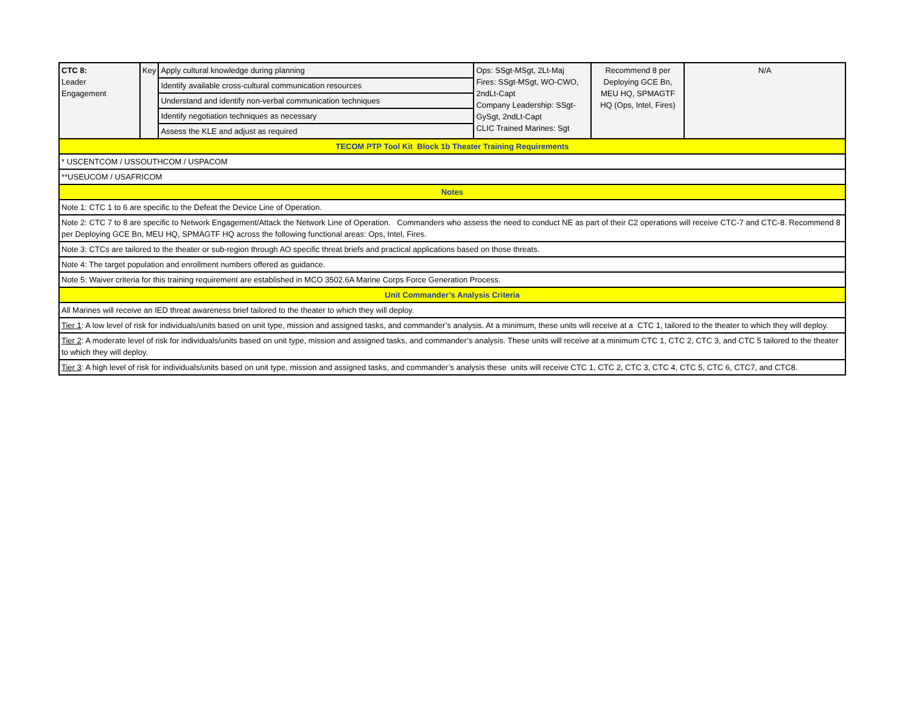| CTC 8: Leader Engagement | Key | Apply cultural knowledge during planning | Ops: SSgt-MSgt, 2Lt-Maj Fires: SSgt-MSgt, WO-CWO, 2ndLt-Capt Company Leadership: SSgt-GySgt, 2ndLt-Capt CLIC Trained Marines: Sgt | Recommend 8 per Deploying GCE Bn, MEU HQ, SPMAGTF HQ (Ops, Intel, Fires) | N/A |
| | | Identify available cross-cultural communication resources | | | |
| | | Understand and identify non-verbal communication techniques | | | |
| | | Identify negotiation techniques as necessary | | | |
| | | Assess the KLE and adjust as required | | | |
| TECOM PTP Tool Kit Block 1b Theater Training Requirements | | | | | |
| * USCENTCOM / USSOUTHCOM / USPACOM | | | | | |
| **USEUCOM / USAFRICOM | | | | | |
| Notes | | | | | |
| Note 1: CTC 1 to 6 are specific to the Defeat the Device Line of Operation. | | | | | |
| Note 2: CTC 7 to 8 are specific to Network Engagement/Attack the Network Line of Operation. Commanders who assess the need to conduct NE as part of their C2 operations will receive CTC-7 and CTC-8. Recommend 8 per Deploying GCE Bn, MEU HQ, SPMAGTF HQ across the following functional areas: Ops, Intel, Fires. | | | | | |
| Note 3: CTCs are tailored to the theater or sub-region through AO specific threat briefs and practical applications based on those threats. | | | | | |
| Note 4: The target population and enrollment numbers offered as guidance. | | | | | |
| Note 5: Waiver criteria for this training requirement are established in MCO 3502.6A Marine Corps Force Generation Process. | | | | | |
| Unit Commander’s Analysis Criteria | | | | | |
| All Marines will receive an IED threat awareness brief tailored to the theater to which they will deploy. | | | | | |
| Tier 1 : A low level of risk for individuals/units based on unit type, mission and assigned tasks, and commander’s analysis. At a minimum, these units will receive at a CTC 1, tailored to the theater to which they will deploy. | | | | | |
| Tier 2 : A moderate level of risk for individuals/units based on unit type, mission and assigned tasks, and commander’s analysis. These units will receive at a minimum CTC 1, CTC 2, CTC 3, and CTC 5 tailored to the theater to which they will deploy. | | | | | |
| Tier 3 : A high level of risk for individuals/units based on unit type, mission and assigned tasks, and commander’s analysis these units will receive CTC 1, CTC 2, CTC 3, CTC 4, CTC 5, CTC 6, CTC7, and CTC8. | | | | | |